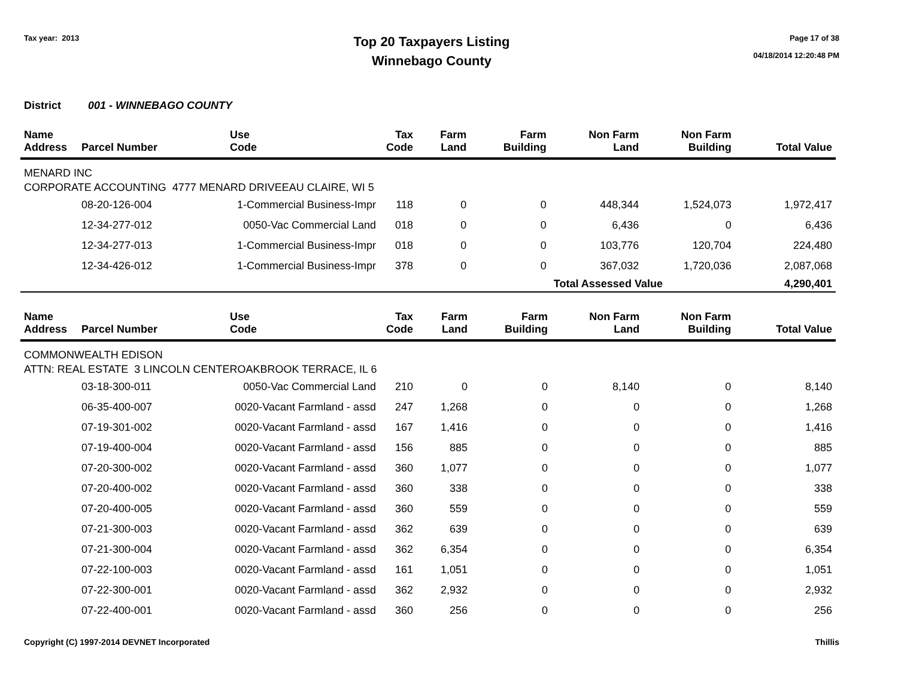Tax year: 2013
Top 20 Taxpayers Listing
Winnebago County
Page 17 of 38
04/18/2014 12:20:48 PM
District 001 - WINNEBAGO COUNTY
| Name Address | Parcel Number | Use Code | Tax Code | Farm Land | Farm Building | Non Farm Land | Non Farm Building | Total Value |
| --- | --- | --- | --- | --- | --- | --- | --- | --- |
| MENARD INC CORPORATE ACCOUNTING 4777 MENARD DRIVEEAU CLAIRE, WI 5 | | | | | | | | |
| | 08-20-126-004 | 1-Commercial Business-Impr | 118 | 0 | 0 | 448,344 | 1,524,073 | 1,972,417 |
| | 12-34-277-012 | 0050-Vac Commercial Land | 018 | 0 | 0 | 6,436 | 0 | 6,436 |
| | 12-34-277-013 | 1-Commercial Business-Impr | 018 | 0 | 0 | 103,776 | 120,704 | 224,480 |
| | 12-34-426-012 | 1-Commercial Business-Impr | 378 | 0 | 0 | 367,032 | 1,720,036 | 2,087,068 |
| | | | | | | Total Assessed Value | | 4,290,401 |
| Name Address | Parcel Number | Use Code | Tax Code | Farm Land | Farm Building | Non Farm Land | Non Farm Building | Total Value |
| --- | --- | --- | --- | --- | --- | --- | --- | --- |
| COMMONWEALTH EDISON ATTN: REAL ESTATE 3 LINCOLN CENTEROAKBROOK TERRACE, IL 6 | | | | | | | | |
| | 03-18-300-011 | 0050-Vac Commercial Land | 210 | 0 | 0 | 8,140 | 0 | 8,140 |
| | 06-35-400-007 | 0020-Vacant Farmland - assd | 247 | 1,268 | 0 | 0 | 0 | 1,268 |
| | 07-19-301-002 | 0020-Vacant Farmland - assd | 167 | 1,416 | 0 | 0 | 0 | 1,416 |
| | 07-19-400-004 | 0020-Vacant Farmland - assd | 156 | 885 | 0 | 0 | 0 | 885 |
| | 07-20-300-002 | 0020-Vacant Farmland - assd | 360 | 1,077 | 0 | 0 | 0 | 1,077 |
| | 07-20-400-002 | 0020-Vacant Farmland - assd | 360 | 338 | 0 | 0 | 0 | 338 |
| | 07-20-400-005 | 0020-Vacant Farmland - assd | 360 | 559 | 0 | 0 | 0 | 559 |
| | 07-21-300-003 | 0020-Vacant Farmland - assd | 362 | 639 | 0 | 0 | 0 | 639 |
| | 07-21-300-004 | 0020-Vacant Farmland - assd | 362 | 6,354 | 0 | 0 | 0 | 6,354 |
| | 07-22-100-003 | 0020-Vacant Farmland - assd | 161 | 1,051 | 0 | 0 | 0 | 1,051 |
| | 07-22-300-001 | 0020-Vacant Farmland - assd | 362 | 2,932 | 0 | 0 | 0 | 2,932 |
| | 07-22-400-001 | 0020-Vacant Farmland - assd | 360 | 256 | 0 | 0 | 0 | 256 |
Copyright (C) 1997-2014 DEVNET Incorporated Thillis